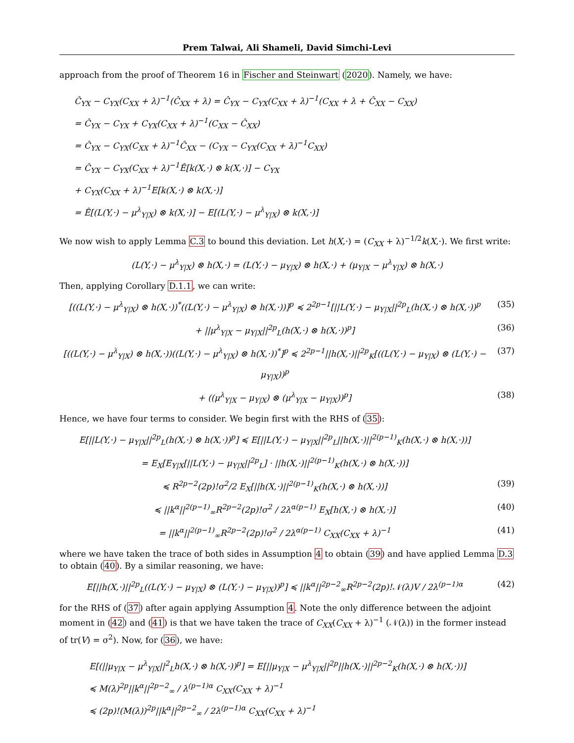Prem Talwai, Ali Shameli, David Simchi-Levi
approach from the proof of Theorem 16 in Fischer and Steinwart (2020). Namely, we have:
Ĉ<sub>YX</sub> − C<sub>YX</sub>(C<sub>XX</sub> + λ)<sup>−1</sup>(Ĉ<sub>XX</sub> + λ) = Ĉ<sub>YX</sub> − C<sub>YX</sub>(C<sub>XX</sub> + λ)<sup>−1</sup>(C<sub>XX</sub> + λ + Ĉ<sub>XX</sub> − C<sub>XX</sub>)
= Ĉ<sub>YX</sub> − C<sub>YX</sub> + C<sub>YX</sub>(C<sub>XX</sub> + λ)<sup>−1</sup>(C<sub>XX</sub> − Ĉ<sub>XX</sub>)
= Ĉ<sub>YX</sub> − C<sub>YX</sub>(C<sub>XX</sub> + λ)<sup>−1</sup>Ĉ<sub>XX</sub> − (C<sub>YX</sub> − C<sub>YX</sub>(C<sub>XX</sub> + λ)<sup>−1</sup>C<sub>XX</sub>)
= Ĉ<sub>YX</sub> − C<sub>YX</sub>(C<sub>XX</sub> + λ)<sup>−1</sup>Ê[k(X,·) ⊗ k(X,·)] − C<sub>YX</sub>
+ C<sub>YX</sub>(C<sub>XX</sub> + λ)<sup>−1</sup>E[k(X,·) ⊗ k(X,·)]
= Ê[(L(Y,·) − μ<sup>λ</sup><sub>Y|X</sub>) ⊗ k(X,·)] − E[(L(Y,·) − μ<sup>λ</sup><sub>Y|X</sub>) ⊗ k(X,·)]
We now wish to apply Lemma C.3 to bound this deviation. Let h(X,·) = (C<sub>XX</sub> + λ)<sup>−1/2</sup>k(X,·). We first write:
(L(Y,·) − μ<sup>λ</sup><sub>Y|X</sub>) ⊗ h(X,·) = (L(Y,·) − μ<sub>Y|X</sub>) ⊗ h(X,·) + (μ<sub>Y|X</sub> − μ<sup>λ</sup><sub>Y|X</sub>) ⊗ h(X,·)
Then, applying Corollary D.1.1, we can write:
[((L(Y,·) − μ<sup>λ</sup><sub>Y|X</sub>) ⊗ h(X,·))<sup>*</sup>((L(Y,·) − μ<sup>λ</sup><sub>Y|X</sub>) ⊗ h(X,·))]<sup>p</sup> ≼ 2<sup>2p−1</sup>[||L(Y,·) − μ<sub>Y|X</sub>||<sup>2p</sup><sub>L</sub>(h(X,·) ⊗ h(X,·))<sup>p</sup> (35)
+ ||μ<sup>λ</sup><sub>Y|X</sub> − μ<sub>Y|X</sub>||<sup>2p</sup><sub>L</sub>(h(X,·) ⊗ h(X,·))<sup>p</sup>] (36)
[((L(Y,·) − μ<sup>λ</sup><sub>Y|X</sub>) ⊗ h(X,·))((L(Y,·) − μ<sup>λ</sup><sub>Y|X</sub>) ⊗ h(X,·))<sup>*</sup>]<sup>p</sup> ≼ 2<sup>2p−1</sup>||h(X,·)||<sup>2p</sup><sub>K</sub>[((L(Y,·) − μ<sub>Y|X</sub>) ⊗ (L(Y,·) − μ<sub>Y|X</sub>))<sup>p</sup> (37)
+ ((μ<sup>λ</sup><sub>Y|X</sub> − μ<sub>Y|X</sub>) ⊗ (μ<sup>λ</sup><sub>Y|X</sub> − μ<sub>Y|X</sub>))<sup>p</sup>] (38)
Hence, we have four terms to consider. We begin first with the RHS of (35):
E[||L(Y,·) − μ<sub>Y|X</sub>||<sup>2p</sup><sub>L</sub>(h(X,·) ⊗ h(X,·))<sup>p</sup>] ≼ E[||L(Y,·) − μ<sub>Y|X</sub>||<sup>2p</sup><sub>L</sub>||h(X,·)||<sup>2(p−1)</sup><sub>K</sub>(h(X,·) ⊗ h(X,·))]
= E<sub>X</sub>[E<sub>Y|X</sub>[||L(Y,·) − μ<sub>Y|X</sub>||<sup>2p</sup><sub>L</sub>] · ||h(X,·)||<sup>2(p−1)</sup><sub>K</sub>(h(X,·) ⊗ h(X,·))]
≼ R<sup>2p−2</sup>(2p)!σ<sup>2</sup>/2 E<sub>X</sub>[||h(X,·)||<sup>2(p−1)</sup><sub>K</sub>(h(X,·) ⊗ h(X,·))] (39)
≼ ||k<sup>α</sup>||<sup>2(p−1)</sup><sub>∞</sub>R<sup>2p−2</sup>(2p)!σ<sup>2</sup> / 2λ<sup>α(p−1)</sup> E<sub>X</sub>[h(X,·) ⊗ h(X,·)] (40)
= ||k<sup>α</sup>||<sup>2(p−1)</sup><sub>∞</sub>R<sup>2p−2</sup>(2p)!σ<sup>2</sup> / 2λ<sup>α(p−1)</sup> C<sub>XX</sub>(C<sub>XX</sub> + λ)<sup>−1</sup> (41)
where we have taken the trace of both sides in Assumption 4 to obtain (39) and have applied Lemma D.3 to obtain (40). By a similar reasoning, we have:
E[||h(X,·)||<sup>2p</sup><sub>L</sub>((L(Y,·) − μ<sub>Y|X</sub>) ⊗ (L(Y,·) − μ<sub>Y|X</sub>))<sup>p</sup>] ≼ ||k<sup>α</sup>||<sup>2p−2</sup><sub>∞</sub>R<sup>2p−2</sup>(2p)!𝒩(λ)V / 2λ<sup>(p−1)α</sup> (42)
for the RHS of (37) after again applying Assumption 4. Note the only difference between the adjoint moment in (42) and (41) is that we have taken the trace of C<sub>XX</sub>(C<sub>XX</sub> + λ)<sup>−1</sup> (𝒩(λ)) in the former instead of tr(V) = σ<sup>2</sup>). Now, for (36), we have:
E[(||μ<sub>Y|X</sub> − μ<sup>λ</sup><sub>Y|X</sub>||<sup>2</sup><sub>L</sub>h(X,·) ⊗ h(X,·))<sup>p</sup>] = E[||μ<sub>Y|X</sub> − μ<sup>λ</sup><sub>Y|X</sub>||<sup>2p</sup>||h(X,·)||<sup>2p−2</sup><sub>K</sub>(h(X,·) ⊗ h(X,·))]
≼ M(λ)<sup>2p</sup>||k<sup>α</sup>||<sup>2p−2</sup><sub>∞</sub> / λ<sup>(p−1)α</sup> C<sub>XX</sub>(C<sub>XX</sub> + λ)<sup>−1</sup>
≼ (2p)!(M(λ))<sup>2p</sup>||k<sup>α</sup>||<sup>2p−2</sup><sub>∞</sub> / 2λ<sup>(p−1)α</sup> C<sub>XX</sub>(C<sub>XX</sub> + λ)<sup>−1</sup>